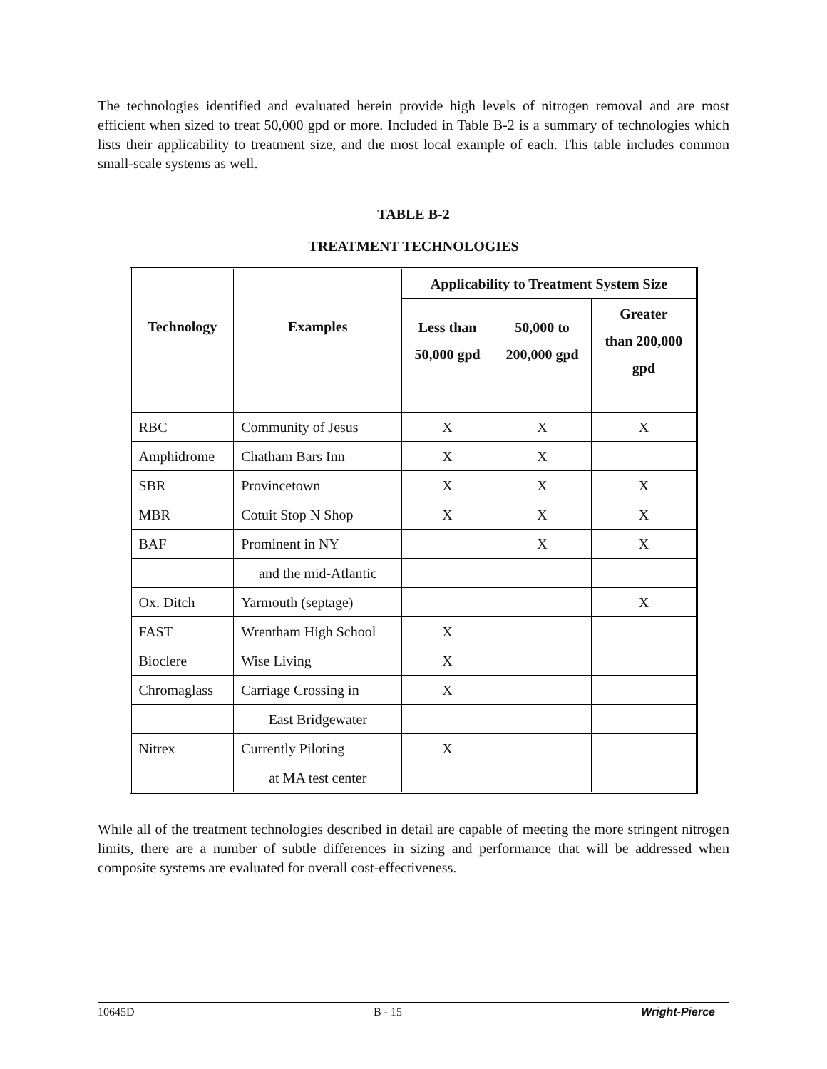The technologies identified and evaluated herein provide high levels of nitrogen removal and are most efficient when sized to treat 50,000 gpd or more. Included in Table B-2 is a summary of technologies which lists their applicability to treatment size, and the most local example of each. This table includes common small-scale systems as well.
TABLE B-2
TREATMENT TECHNOLOGIES
| Technology | Examples | Applicability to Treatment System Size | | |
| --- | --- | --- | --- | --- |
| | | Less than 50,000 gpd | 50,000 to 200,000 gpd | Greater than 200,000 gpd |
| RBC | Community of Jesus | X | X | X |
| Amphidrome | Chatham Bars Inn | X | X | |
| SBR | Provincetown | X | X | X |
| MBR | Cotuit Stop N Shop | X | X | X |
| BAF | Prominent in NY | | X | X |
| | and the mid-Atlantic | | | |
| Ox. Ditch | Yarmouth (septage) | | | X |
| FAST | Wrentham High School | X | | |
| Bioclere | Wise Living | X | | |
| Chromaglass | Carriage Crossing in | X | | |
| | East Bridgewater | | | |
| Nitrex | Currently Piloting | X | | |
| | at MA test center | | | |
While all of the treatment technologies described in detail are capable of meeting the more stringent nitrogen limits, there are a number of subtle differences in sizing and performance that will be addressed when composite systems are evaluated for overall cost-effectiveness.
10645D B - 15 Wright-Pierce